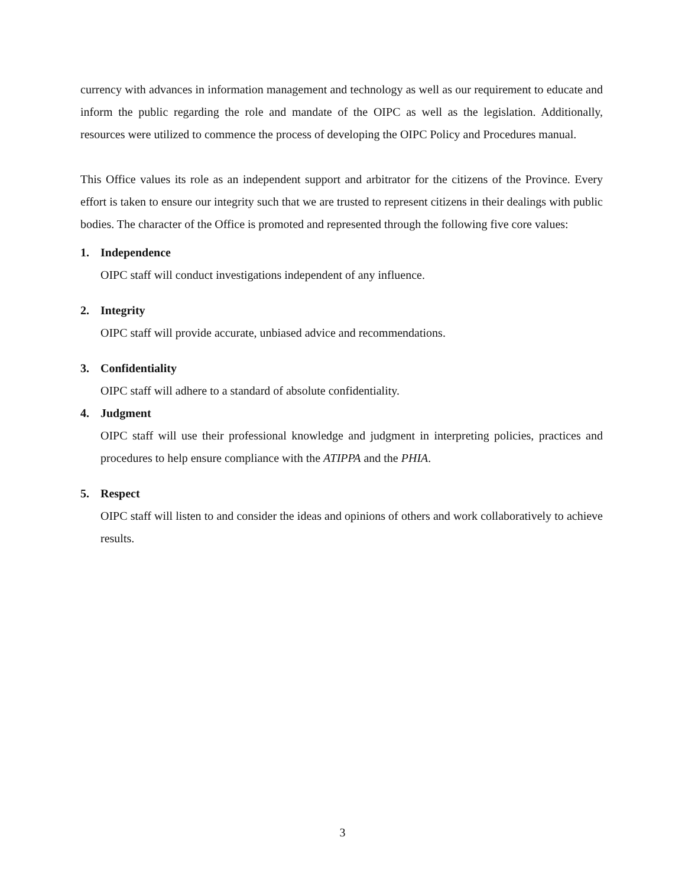currency with advances in information management and technology as well as our requirement to educate and inform the public regarding the role and mandate of the OIPC as well as the legislation. Additionally, resources were utilized to commence the process of developing the OIPC Policy and Procedures manual.
This Office values its role as an independent support and arbitrator for the citizens of the Province. Every effort is taken to ensure our integrity such that we are trusted to represent citizens in their dealings with public bodies. The character of the Office is promoted and represented through the following five core values:
1. Independence
OIPC staff will conduct investigations independent of any influence.
2. Integrity
OIPC staff will provide accurate, unbiased advice and recommendations.
3. Confidentiality
OIPC staff will adhere to a standard of absolute confidentiality.
4. Judgment
OIPC staff will use their professional knowledge and judgment in interpreting policies, practices and procedures to help ensure compliance with the ATIPPA and the PHIA.
5. Respect
OIPC staff will listen to and consider the ideas and opinions of others and work collaboratively to achieve results.
3